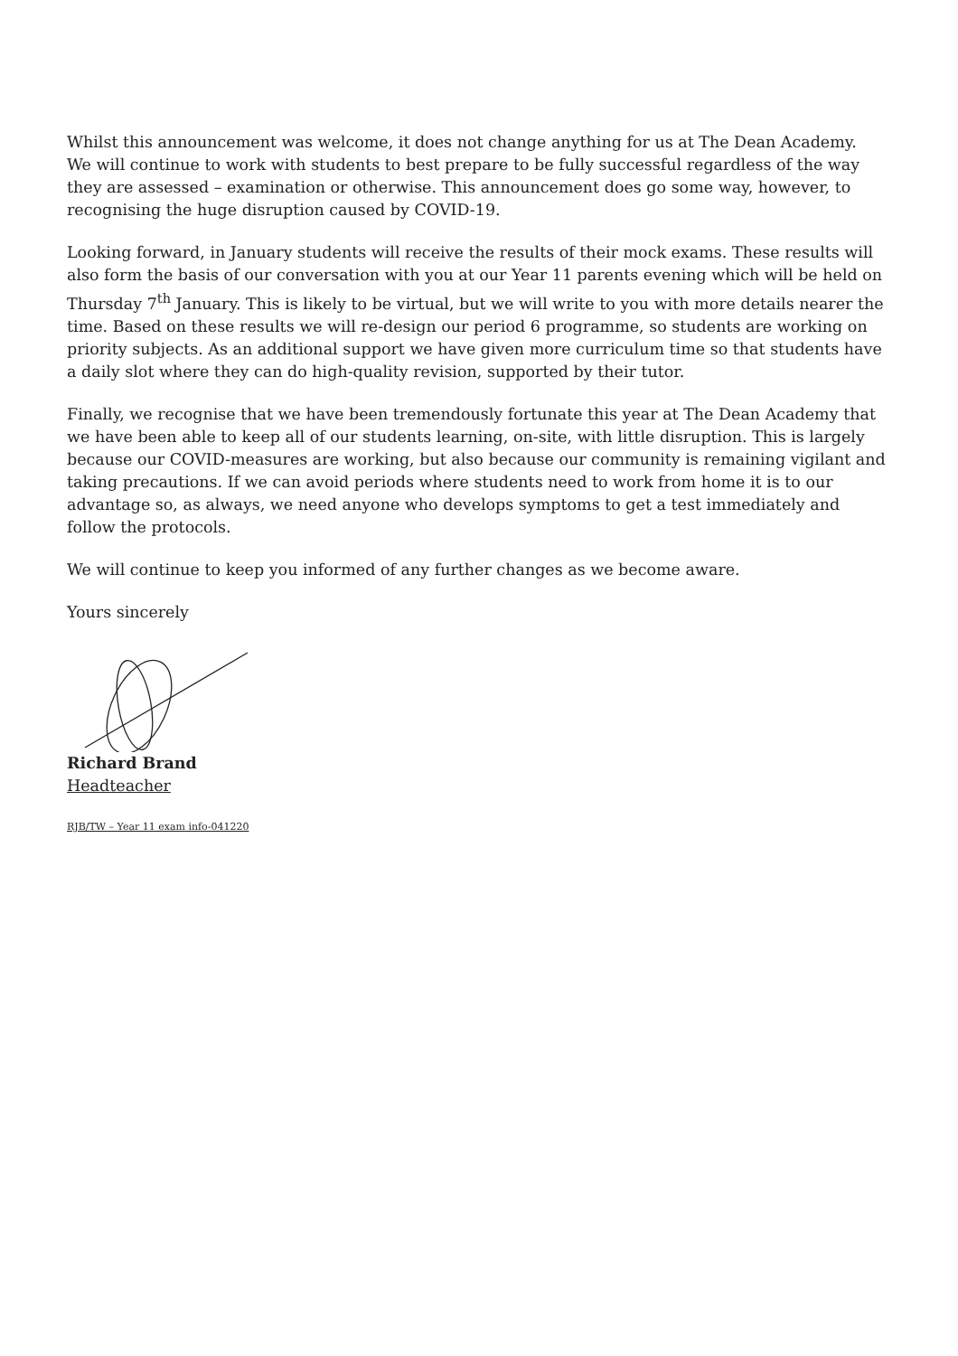Whilst this announcement was welcome, it does not change anything for us at The Dean Academy. We will continue to work with students to best prepare to be fully successful regardless of the way they are assessed – examination or otherwise. This announcement does go some way, however, to recognising the huge disruption caused by COVID-19.
Looking forward, in January students will receive the results of their mock exams. These results will also form the basis of our conversation with you at our Year 11 parents evening which will be held on Thursday 7<sup>th</sup> January. This is likely to be virtual, but we will write to you with more details nearer the time. Based on these results we will re-design our period 6 programme, so students are working on priority subjects. As an additional support we have given more curriculum time so that students have a daily slot where they can do high-quality revision, supported by their tutor.
Finally, we recognise that we have been tremendously fortunate this year at The Dean Academy that we have been able to keep all of our students learning, on-site, with little disruption. This is largely because our COVID-measures are working, but also because our community is remaining vigilant and taking precautions. If we can avoid periods where students need to work from home it is to our advantage so, as always, we need anyone who develops symptoms to get a test immediately and follow the protocols.
We will continue to keep you informed of any further changes as we become aware.
Yours sincerely
Richard Brand
Headteacher
RJB/TW – Year 11 exam info-041220